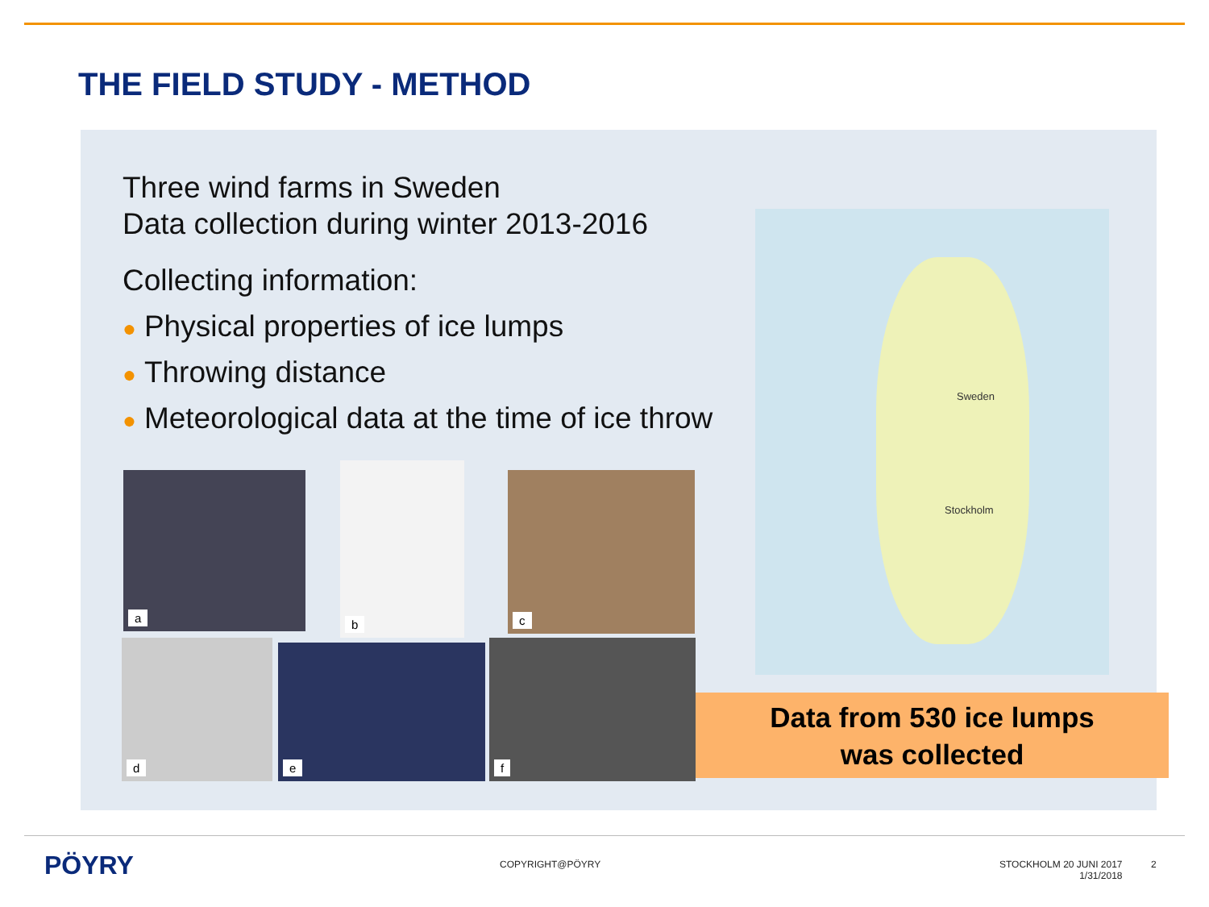THE FIELD STUDY - METHOD
Three wind farms in Sweden
Data collection during winter 2013-2016
Collecting information:
● Physical properties of ice lumps
● Throwing distance
● Meteorological data at the time of ice throw
a
b
c
d e f
Sweden
Stockholm
Data from 530 ice lumps
was collected
PÖYRY COPYRIGHT@PÖYRY
STOCKHOLM 20 JUNI 2017
1/31/2018
2